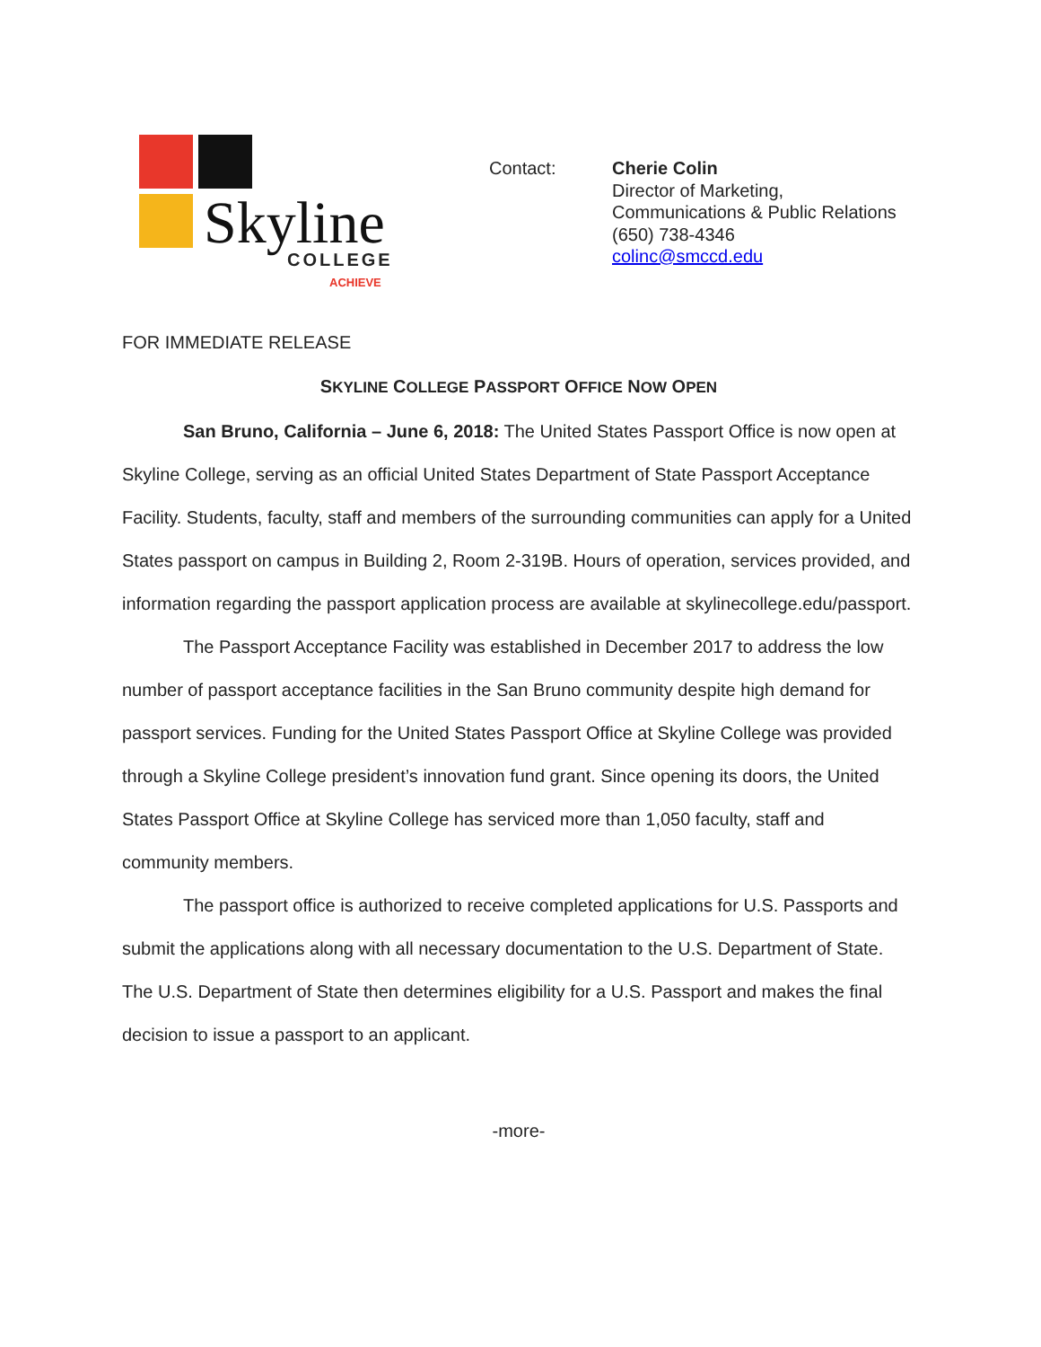Skyline
COLLEGE
ACHIEVE
Contact: Cherie Colin
Director of Marketing,
Communications & Public Relations
(650) 738-4346
colinc@smccd.edu
FOR IMMEDIATE RELEASE
SKYLINE COLLEGE PASSPORT OFFICE NOW OPEN
San Bruno, California – June 6, 2018: The United States Passport Office is now open at Skyline College, serving as an official United States Department of State Passport Acceptance Facility. Students, faculty, staff and members of the surrounding communities can apply for a United States passport on campus in Building 2, Room 2-319B. Hours of operation, services provided, and information regarding the passport application process are available at skylinecollege.edu/passport.
The Passport Acceptance Facility was established in December 2017 to address the low number of passport acceptance facilities in the San Bruno community despite high demand for passport services. Funding for the United States Passport Office at Skyline College was provided through a Skyline College president’s innovation fund grant. Since opening its doors, the United States Passport Office at Skyline College has serviced more than 1,050 faculty, staff and community members.
The passport office is authorized to receive completed applications for U.S. Passports and submit the applications along with all necessary documentation to the U.S. Department of State. The U.S. Department of State then determines eligibility for a U.S. Passport and makes the final decision to issue a passport to an applicant.
-more-